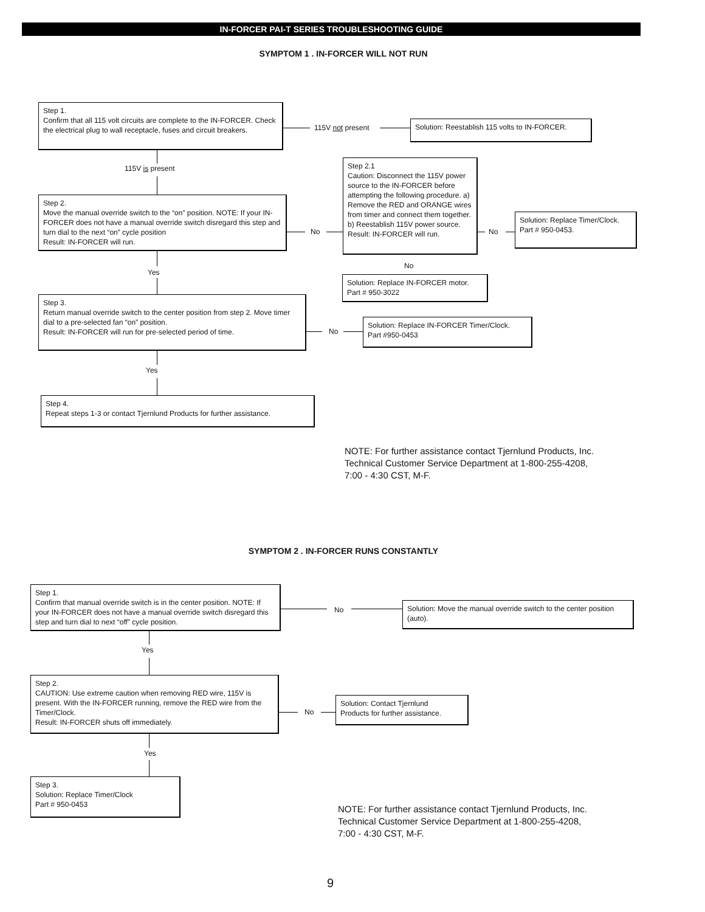IN-FORCER PAI-T SERIES TROUBLESHOOTING GUIDE
SYMPTOM 1 . IN-FORCER WILL NOT RUN
Step 1.
Confirm that all 115 volt circuits are complete to the IN-FORCER. Check the electrical plug to wall receptacle, fuses and circuit breakers.
115V not present
Solution: Reestablish 115 volts to IN-FORCER.
115V is present
Step 2.
Move the manual override switch to the “on” position. NOTE: If your IN-FORCER does not have a manual override switch disregard this step and turn dial to the next “on” cycle position
Result: IN-FORCER will run.
No
Step 2.1
Caution: Disconnect the 115V power source to the IN-FORCER before attempting the following procedure. a) Remove the RED and ORANGE wires from timer and connect them together. b) Reestablish 115V power source.
Result: IN-FORCER will run.
No
Solution: Replace Timer/Clock.
Part # 950-0453.
No
Solution: Replace IN-FORCER motor.
Part # 950-3022
Yes
Step 3.
Return manual override switch to the center position from step 2. Move timer dial to a pre-selected fan “on” position.
Result: IN-FORCER will run for pre-selected period of time.
No
Solution: Replace IN-FORCER Timer/Clock.
Part #950-0453
Yes
Step 4.
Repeat steps 1-3 or contact Tjernlund Products for further assistance.
NOTE: For further assistance contact Tjernlund Products, Inc.
Technical Customer Service Department at 1-800-255-4208,
7:00 - 4:30 CST, M-F.
SYMPTOM 2 . IN-FORCER RUNS CONSTANTLY
Step 1.
Confirm that manual override switch is in the center position. NOTE: If your IN-FORCER does not have a manual override switch disregard this step and turn dial to next “off” cycle position.
No
Solution: Move the manual override switch to the center position (auto).
Yes
Step 2.
CAUTION: Use extreme caution when removing RED wire, 115V is present. With the IN-FORCER running, remove the RED wire from the Timer/Clock.
Result: IN-FORCER shuts off immediately.
No
Solution: Contact Tjernlund
Products for further assistance.
Yes
Step 3.
Solution: Replace Timer/Clock
Part # 950-0453
NOTE: For further assistance contact Tjernlund Products, Inc.
Technical Customer Service Department at 1-800-255-4208,
7:00 - 4:30 CST, M-F.
9